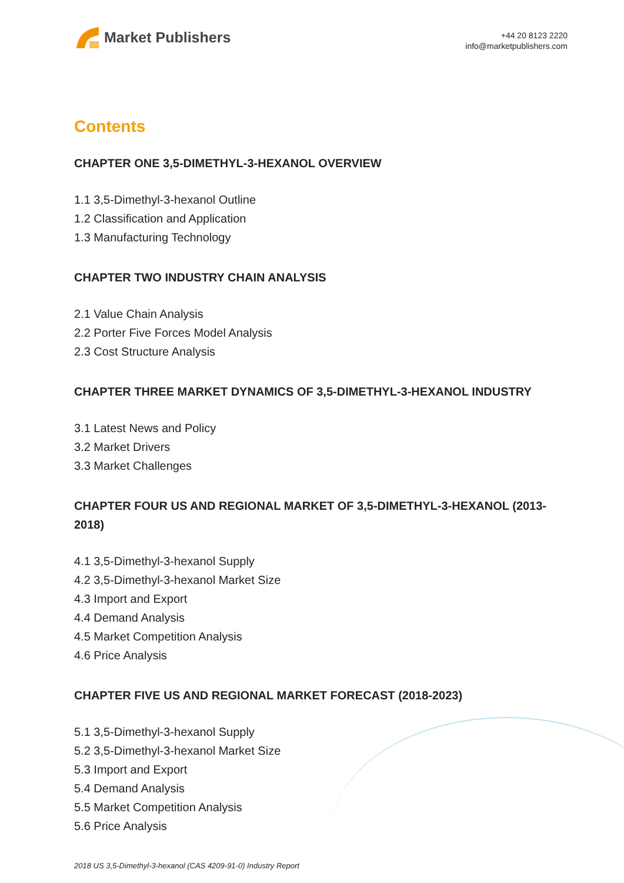Market Publishers
+44 20 8123 2220
info@marketpublishers.com
Contents
CHAPTER ONE 3,5-DIMETHYL-3-HEXANOL OVERVIEW
1.1 3,5-Dimethyl-3-hexanol Outline
1.2 Classification and Application
1.3 Manufacturing Technology
CHAPTER TWO INDUSTRY CHAIN ANALYSIS
2.1 Value Chain Analysis
2.2 Porter Five Forces Model Analysis
2.3 Cost Structure Analysis
CHAPTER THREE MARKET DYNAMICS OF 3,5-DIMETHYL-3-HEXANOL INDUSTRY
3.1 Latest News and Policy
3.2 Market Drivers
3.3 Market Challenges
CHAPTER FOUR US AND REGIONAL MARKET OF 3,5-DIMETHYL-3-HEXANOL (2013-2018)
4.1 3,5-Dimethyl-3-hexanol Supply
4.2 3,5-Dimethyl-3-hexanol Market Size
4.3 Import and Export
4.4 Demand Analysis
4.5 Market Competition Analysis
4.6 Price Analysis
CHAPTER FIVE US AND REGIONAL MARKET FORECAST (2018-2023)
5.1 3,5-Dimethyl-3-hexanol Supply
5.2 3,5-Dimethyl-3-hexanol Market Size
5.3 Import and Export
5.4 Demand Analysis
5.5 Market Competition Analysis
5.6 Price Analysis
2018 US 3,5-Dimethyl-3-hexanol (CAS 4209-91-0) Industry Report